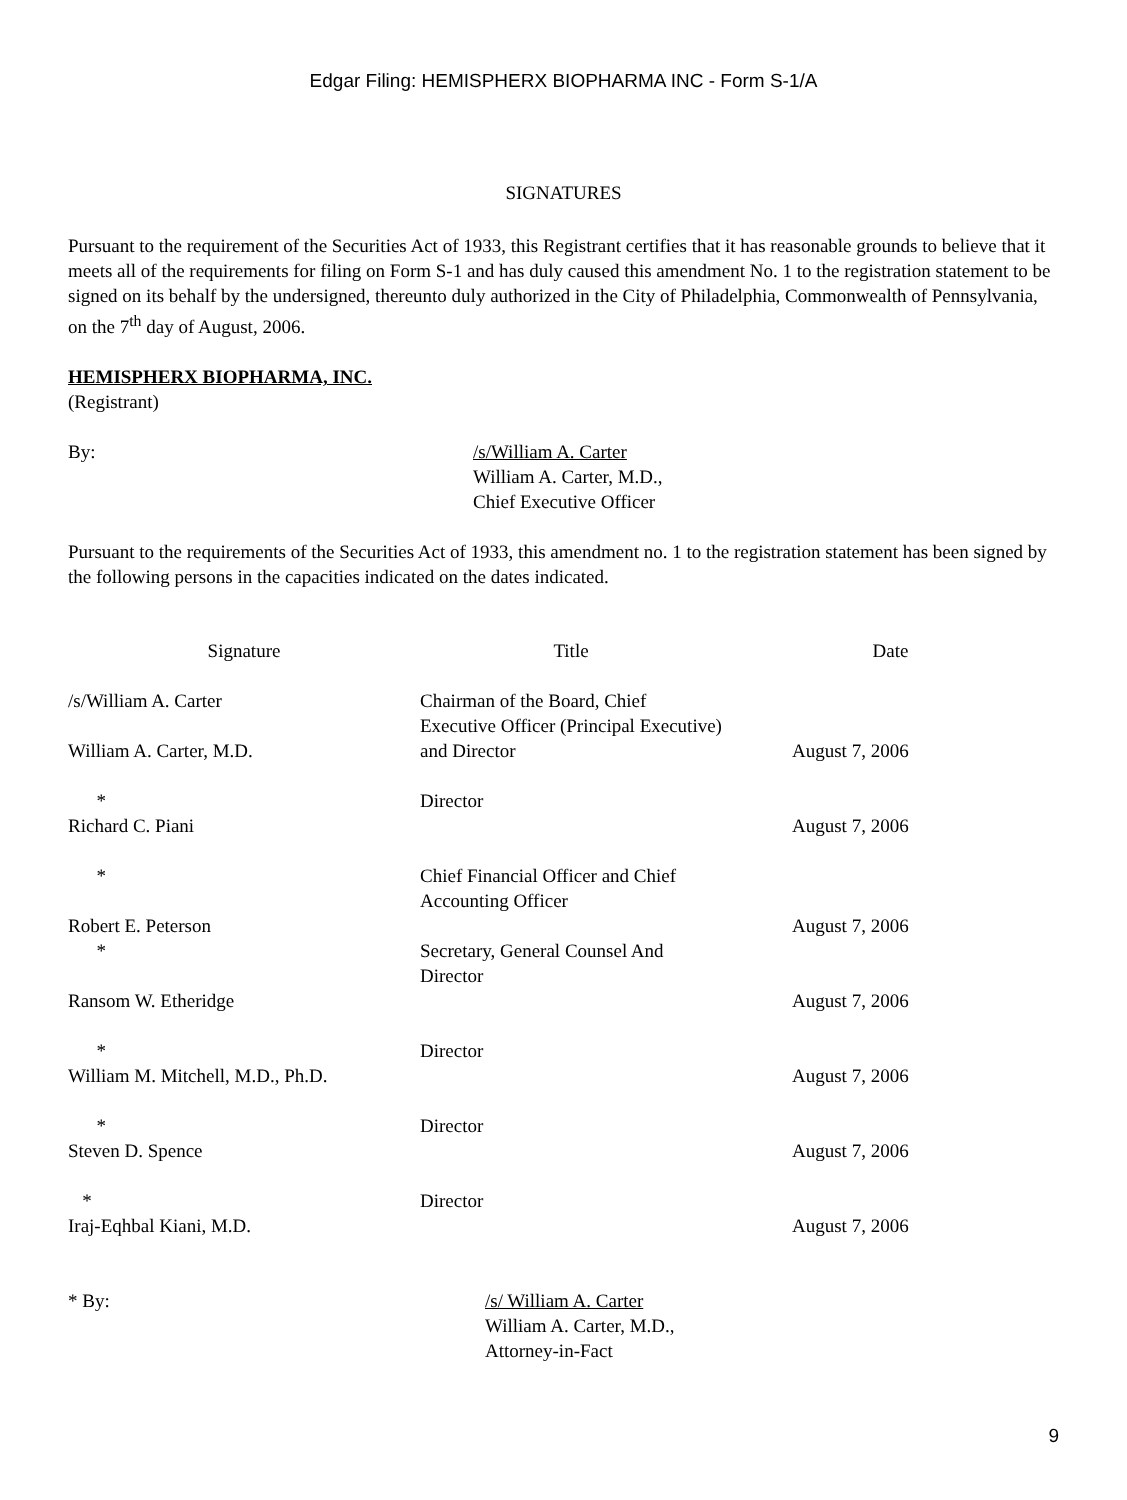Edgar Filing: HEMISPHERX BIOPHARMA INC - Form S-1/A
SIGNATURES
Pursuant to the requirement of the Securities Act of 1933, this Registrant certifies that it has reasonable grounds to believe that it meets all of the requirements for filing on Form S-1 and has duly caused this amendment No. 1 to the registration statement to be signed on its behalf by the undersigned, thereunto duly authorized in the City of Philadelphia, Commonwealth of Pennsylvania, on the 7<sup>th</sup> day of August, 2006.
HEMISPHERX BIOPHARMA, INC.
(Registrant)
| By: | /s/William A. Carter William A. Carter, M.D., Chief Executive Officer |
Pursuant to the requirements of the Securities Act of 1933, this amendment no. 1 to the registration statement has been signed by the following persons in the capacities indicated on the dates indicated.
| Signature | Title | Date |
| --- | --- | --- |
| /s/William A. Carter William A. Carter, M.D. | Chairman of the Board, Chief Executive Officer (Principal Executive) and Director | August 7, 2006 |
| * Richard C. Piani | Director | August 7, 2006 |
| * Robert E. Peterson | Chief Financial Officer and Chief Accounting Officer | August 7, 2006 |
| * Ransom W. Etheridge | Secretary, General Counsel And Director | August 7, 2006 |
| * William M. Mitchell, M.D., Ph.D. | Director | August 7, 2006 |
| * Steven D. Spence | Director | August 7, 2006 |
| * Iraj-Eqhbal Kiani, M.D. | Director | August 7, 2006 |
| * By: | /s/ William A. Carter William A. Carter, M.D., Attorney-in-Fact |
9